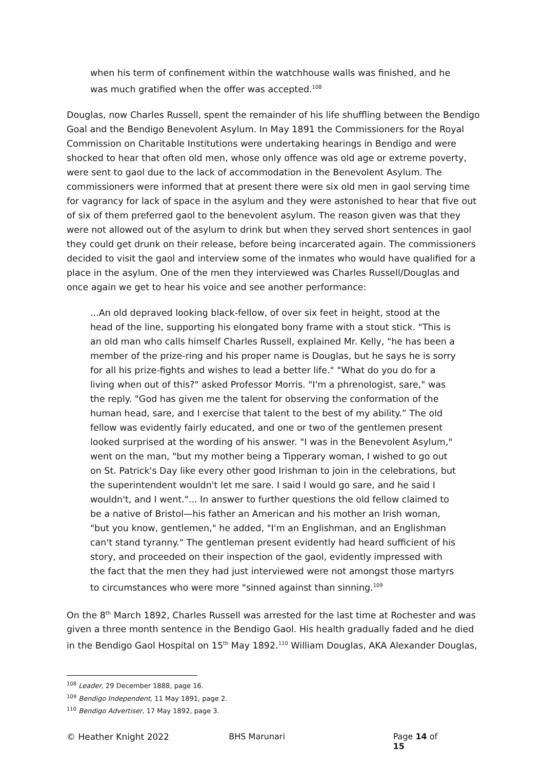when his term of confinement within the watchhouse walls was finished, and he was much gratified when the offer was accepted.<sup>108</sup>
Douglas, now Charles Russell, spent the remainder of his life shuffling between the Bendigo Goal and the Bendigo Benevolent Asylum. In May 1891 the Commissioners for the Royal Commission on Charitable Institutions were undertaking hearings in Bendigo and were shocked to hear that often old men, whose only offence was old age or extreme poverty, were sent to gaol due to the lack of accommodation in the Benevolent Asylum. The commissioners were informed that at present there were six old men in gaol serving time for vagrancy for lack of space in the asylum and they were astonished to hear that five out of six of them preferred gaol to the benevolent asylum. The reason given was that they were not allowed out of the asylum to drink but when they served short sentences in gaol they could get drunk on their release, before being incarcerated again. The commissioners decided to visit the gaol and interview some of the inmates who would have qualified for a place in the asylum. One of the men they interviewed was Charles Russell/Douglas and once again we get to hear his voice and see another performance:
...An old depraved looking black-fellow, of over six feet in height, stood at the head of the line, supporting his elongated bony frame with a stout stick. "This is an old man who calls himself Charles Russell, explained Mr. Kelly, "he has been a member of the prize-ring and his proper name is Douglas, but he says he is sorry for all his prize-fights and wishes to lead a better life." "What do you do for a living when out of this?" asked Professor Morris. "I'm a phrenologist, sare," was the reply. "God has given me the talent for observing the conformation of the human head, sare, and I exercise that talent to the best of my ability.” The old fellow was evidently fairly educated, and one or two of the gentlemen present looked surprised at the wording of his answer. "I was in the Benevolent Asylum," went on the man, "but my mother being a Tipperary woman, I wished to go out on St. Patrick's Day like every other good Irishman to join in the celebrations, but the superintendent wouldn't let me sare. I said I would go sare, and he said I wouldn't, and I went."... In answer to further questions the old fellow claimed to be a native of Bristol—his father an American and his mother an Irish woman, "but you know, gentlemen," he added, "I'm an Englishman, and an Englishman can't stand tyranny." The gentleman present evidently had heard sufficient of his story, and proceeded on their inspection of the gaol, evidently impressed with the fact that the men they had just interviewed were not amongst those martyrs to circumstances who were more "sinned against than sinning.<sup>109</sup>
On the 8<sup>th</sup> March 1892, Charles Russell was arrested for the last time at Rochester and was given a three month sentence in the Bendigo Gaol. His health gradually faded and he died in the Bendigo Gaol Hospital on 15<sup>th</sup> May 1892.<sup>110</sup> William Douglas, AKA Alexander Douglas,
<sup>108</sup> Leader, 29 December 1888, page 16.
<sup>109</sup> Bendigo Independent, 11 May 1891, page 2.
<sup>110</sup> Bendigo Advertiser, 17 May 1892, page 3.
© Heather Knight 2022 BHS Marunari Page 14 of 15